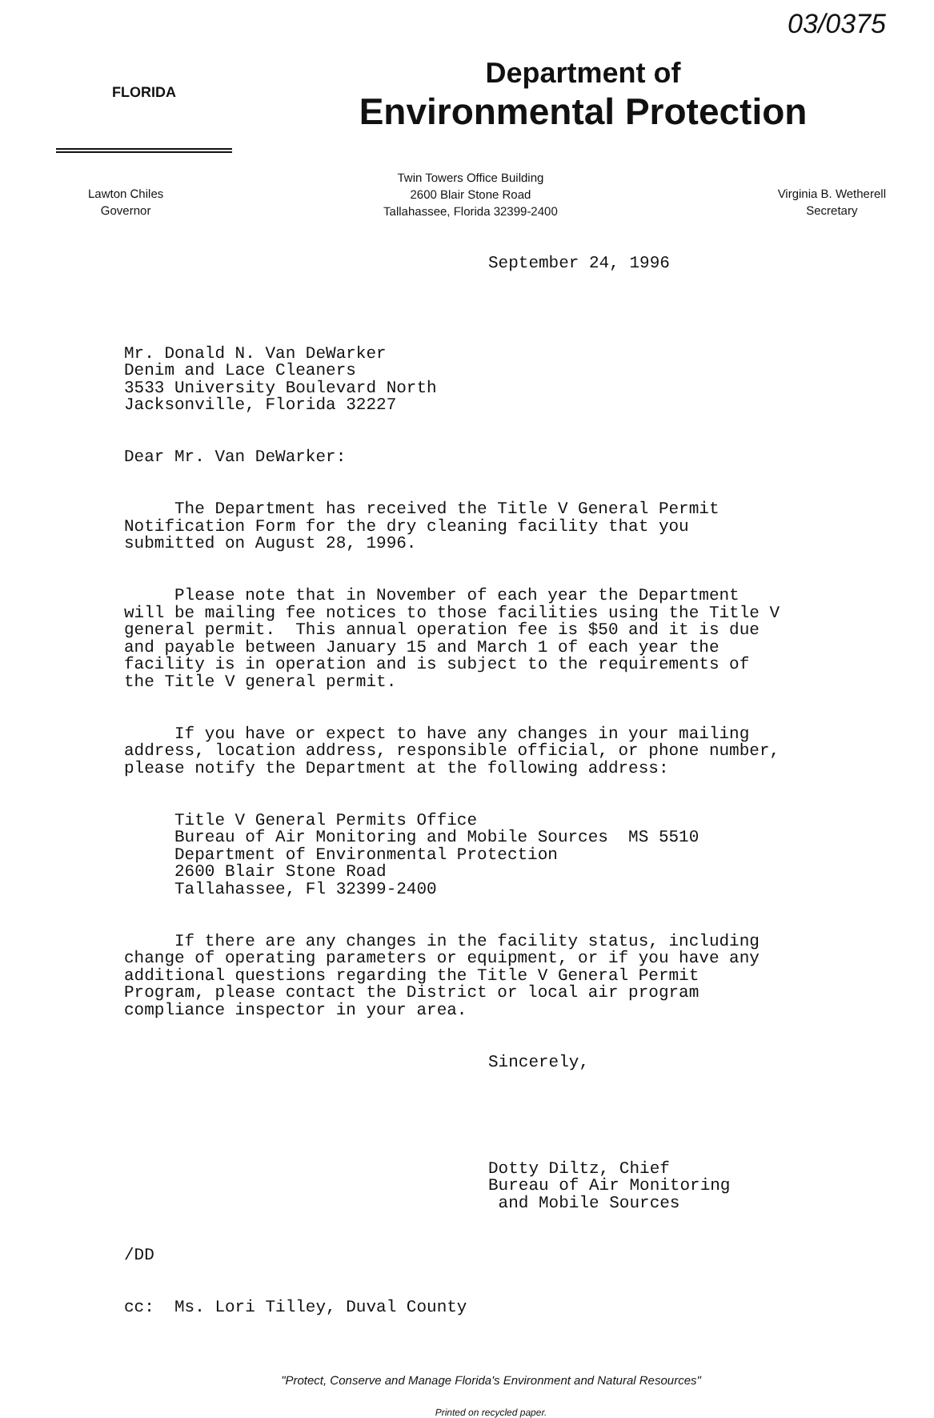03/0375
FLORIDA
Department of
Environmental Protection
Lawton Chiles
Governor
Twin Towers Office Building
2600 Blair Stone Road
Tallahassee, Florida 32399-2400
Virginia B. Wetherell
Secretary
September 24, 1996
Mr. Donald N. Van DeWarker Denim and Lace Cleaners 3533 University Boulevard North Jacksonville, Florida 32227
Dear Mr. Van DeWarker:
The Department has received the Title V General Permit Notification Form for the dry cleaning facility that you submitted on August 28, 1996.
Please note that in November of each year the Department will be mailing fee notices to those facilities using the Title V general permit. This annual operation fee is $50 and it is due and payable between January 15 and March 1 of each year the facility is in operation and is subject to the requirements of the Title V general permit.
If you have or expect to have any changes in your mailing address, location address, responsible official, or phone number, please notify the Department at the following address:
Title V General Permits Office Bureau of Air Monitoring and Mobile Sources MS 5510 Department of Environmental Protection 2600 Blair Stone Road Tallahassee, Fl 32399-2400
If there are any changes in the facility status, including change of operating parameters or equipment, or if you have any additional questions regarding the Title V General Permit Program, please contact the District or local air program compliance inspector in your area.
Sincerely,
Dotty Diltz, Chief Bureau of Air Monitoring and Mobile Sources
/DD
cc: Ms. Lori Tilley, Duval County
"Protect, Conserve and Manage Florida's Environment and Natural Resources"
Printed on recycled paper.